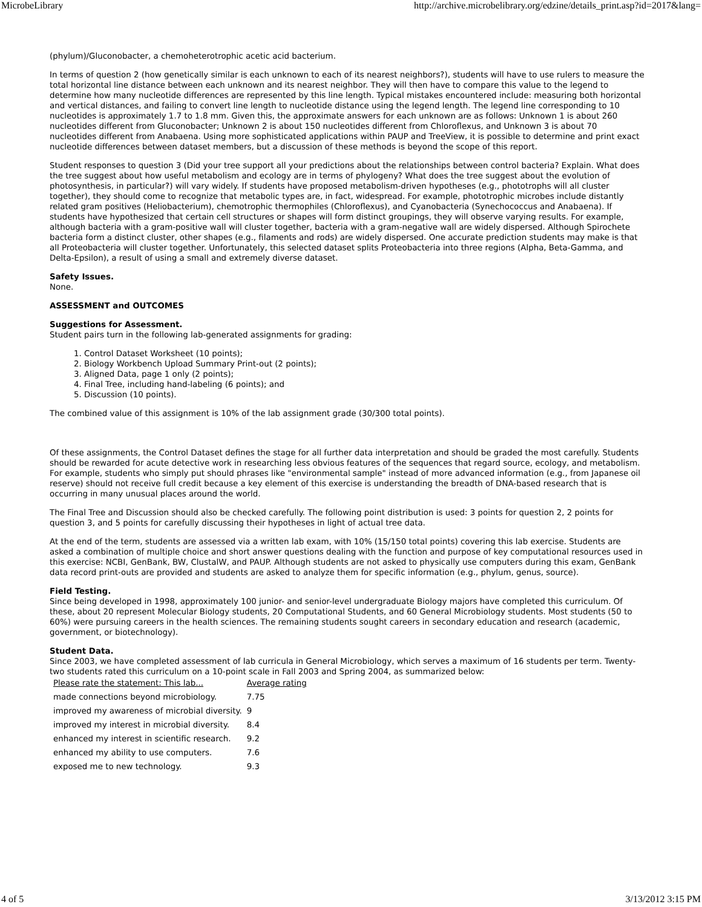MicrobeLibrary http://archive.microbelibrary.org/edzine/details_print.asp?id=2017&lang=
(phylum)/Gluconobacter, a chemoheterotrophic acetic acid bacterium.
In terms of question 2 (how genetically similar is each unknown to each of its nearest neighbors?), students will have to use rulers to measure the total horizontal line distance between each unknown and its nearest neighbor. They will then have to compare this value to the legend to determine how many nucleotide differences are represented by this line length. Typical mistakes encountered include: measuring both horizontal and vertical distances, and failing to convert line length to nucleotide distance using the legend length. The legend line corresponding to 10 nucleotides is approximately 1.7 to 1.8 mm. Given this, the approximate answers for each unknown are as follows: Unknown 1 is about 260 nucleotides different from Gluconobacter; Unknown 2 is about 150 nucleotides different from Chloroflexus, and Unknown 3 is about 70 nucleotides different from Anabaena. Using more sophisticated applications within PAUP and TreeView, it is possible to determine and print exact nucleotide differences between dataset members, but a discussion of these methods is beyond the scope of this report.
Student responses to question 3 (Did your tree support all your predictions about the relationships between control bacteria? Explain. What does the tree suggest about how useful metabolism and ecology are in terms of phylogeny? What does the tree suggest about the evolution of photosynthesis, in particular?) will vary widely. If students have proposed metabolism-driven hypotheses (e.g., phototrophs will all cluster together), they should come to recognize that metabolic types are, in fact, widespread. For example, phototrophic microbes include distantly related gram positives (Heliobacterium), chemotrophic thermophiles (Chloroflexus), and Cyanobacteria (Synechococcus and Anabaena). If students have hypothesized that certain cell structures or shapes will form distinct groupings, they will observe varying results. For example, although bacteria with a gram-positive wall will cluster together, bacteria with a gram-negative wall are widely dispersed. Although Spirochete bacteria form a distinct cluster, other shapes (e.g., filaments and rods) are widely dispersed. One accurate prediction students may make is that all Proteobacteria will cluster together. Unfortunately, this selected dataset splits Proteobacteria into three regions (Alpha, Beta-Gamma, and Delta-Epsilon), a result of using a small and extremely diverse dataset.
Safety Issues.
None.
ASSESSMENT and OUTCOMES
Suggestions for Assessment.
Student pairs turn in the following lab-generated assignments for grading:
1. Control Dataset Worksheet (10 points);
2. Biology Workbench Upload Summary Print-out (2 points);
3. Aligned Data, page 1 only (2 points);
4. Final Tree, including hand-labeling (6 points); and
5. Discussion (10 points).
The combined value of this assignment is 10% of the lab assignment grade (30/300 total points).
Of these assignments, the Control Dataset defines the stage for all further data interpretation and should be graded the most carefully. Students should be rewarded for acute detective work in researching less obvious features of the sequences that regard source, ecology, and metabolism. For example, students who simply put should phrases like "environmental sample" instead of more advanced information (e.g., from Japanese oil reserve) should not receive full credit because a key element of this exercise is understanding the breadth of DNA-based research that is occurring in many unusual places around the world.
The Final Tree and Discussion should also be checked carefully. The following point distribution is used: 3 points for question 2, 2 points for question 3, and 5 points for carefully discussing their hypotheses in light of actual tree data.
At the end of the term, students are assessed via a written lab exam, with 10% (15/150 total points) covering this lab exercise. Students are asked a combination of multiple choice and short answer questions dealing with the function and purpose of key computational resources used in this exercise: NCBI, GenBank, BW, ClustalW, and PAUP. Although students are not asked to physically use computers during this exam, GenBank data record print-outs are provided and students are asked to analyze them for specific information (e.g., phylum, genus, source).
Field Testing.
Since being developed in 1998, approximately 100 junior- and senior-level undergraduate Biology majors have completed this curriculum. Of these, about 20 represent Molecular Biology students, 20 Computational Students, and 60 General Microbiology students. Most students (50 to 60%) were pursuing careers in the health sciences. The remaining students sought careers in secondary education and research (academic, government, or biotechnology).
Student Data.
Since 2003, we have completed assessment of lab curricula in General Microbiology, which serves a maximum of 16 students per term. Twenty-two students rated this curriculum on a 10-point scale in Fall 2003 and Spring 2004, as summarized below:
| Please rate the statement: This lab... | Average rating |
| made connections beyond microbiology. | 7.75 |
| improved my awareness of microbial diversity. | 9 |
| improved my interest in microbial diversity. | 8.4 |
| enhanced my interest in scientific research. | 9.2 |
| enhanced my ability to use computers. | 7.6 |
| exposed me to new technology. | 9.3 |
4 of 5 3/13/2012 3:15 PM